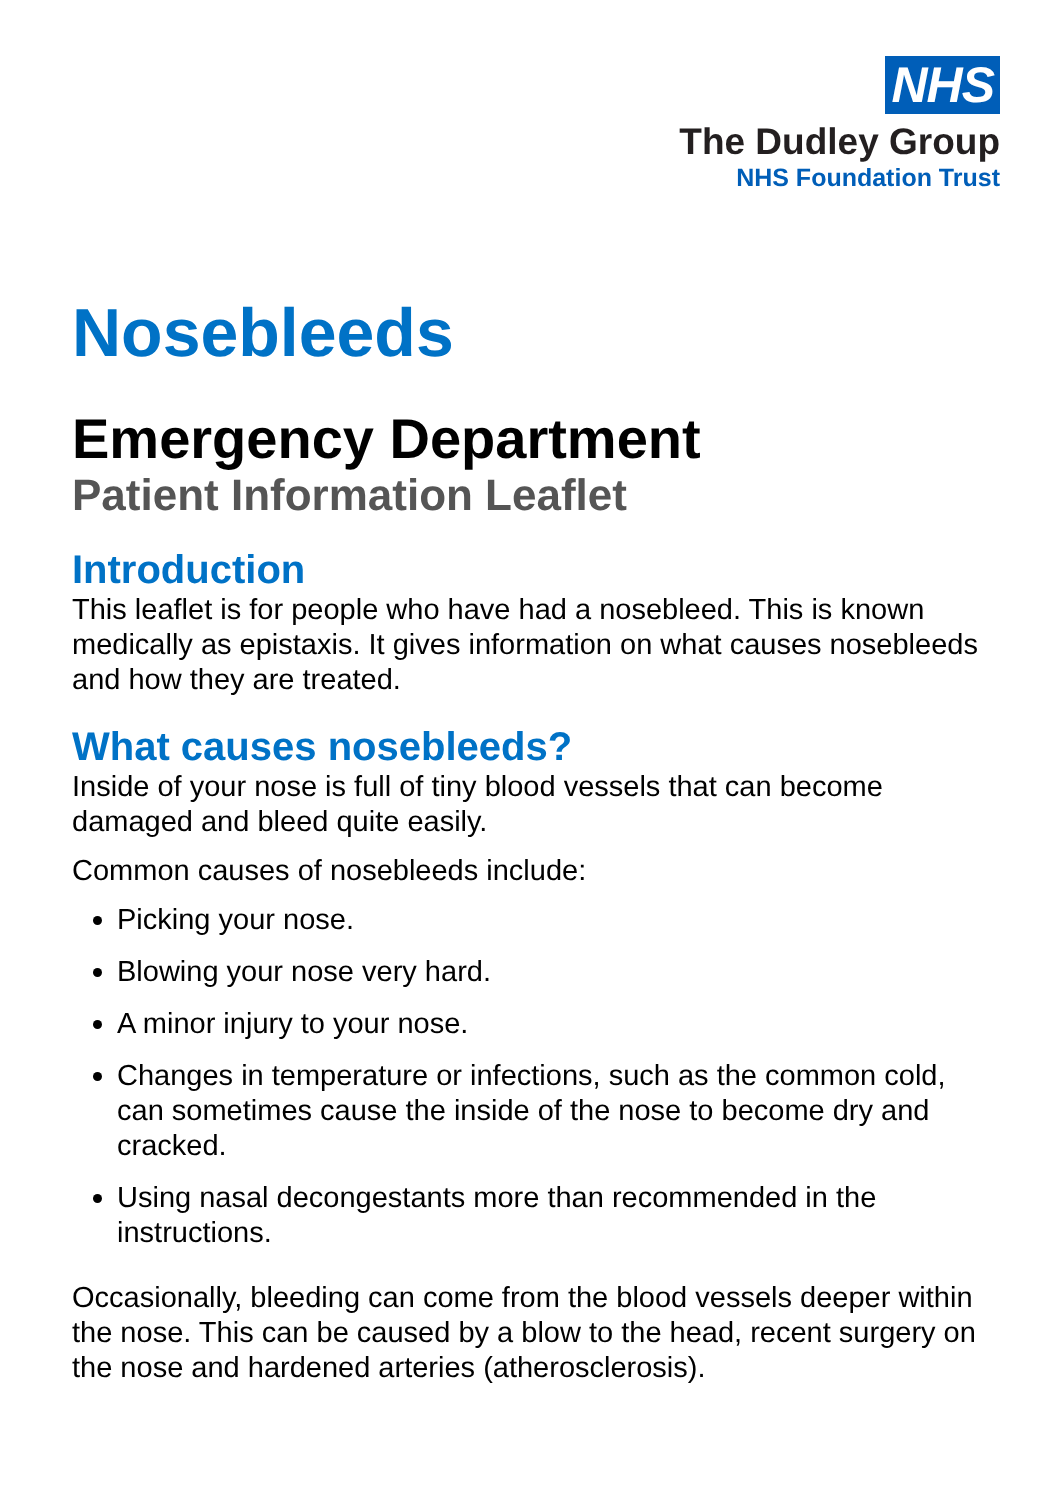NHS
The Dudley Group
NHS Foundation Trust
Nosebleeds
Emergency Department
Patient Information Leaflet
Introduction
This leaflet is for people who have had a nosebleed. This is known medically as epistaxis. It gives information on what causes nosebleeds and how they are treated.
What causes nosebleeds?
Inside of your nose is full of tiny blood vessels that can become damaged and bleed quite easily.
Common causes of nosebleeds include:
Picking your nose.
Blowing your nose very hard.
A minor injury to your nose.
Changes in temperature or infections, such as the common cold, can sometimes cause the inside of the nose to become dry and cracked.
Using nasal decongestants more than recommended in the instructions.
Occasionally, bleeding can come from the blood vessels deeper within the nose. This can be caused by a blow to the head, recent surgery on the nose and hardened arteries (atherosclerosis).